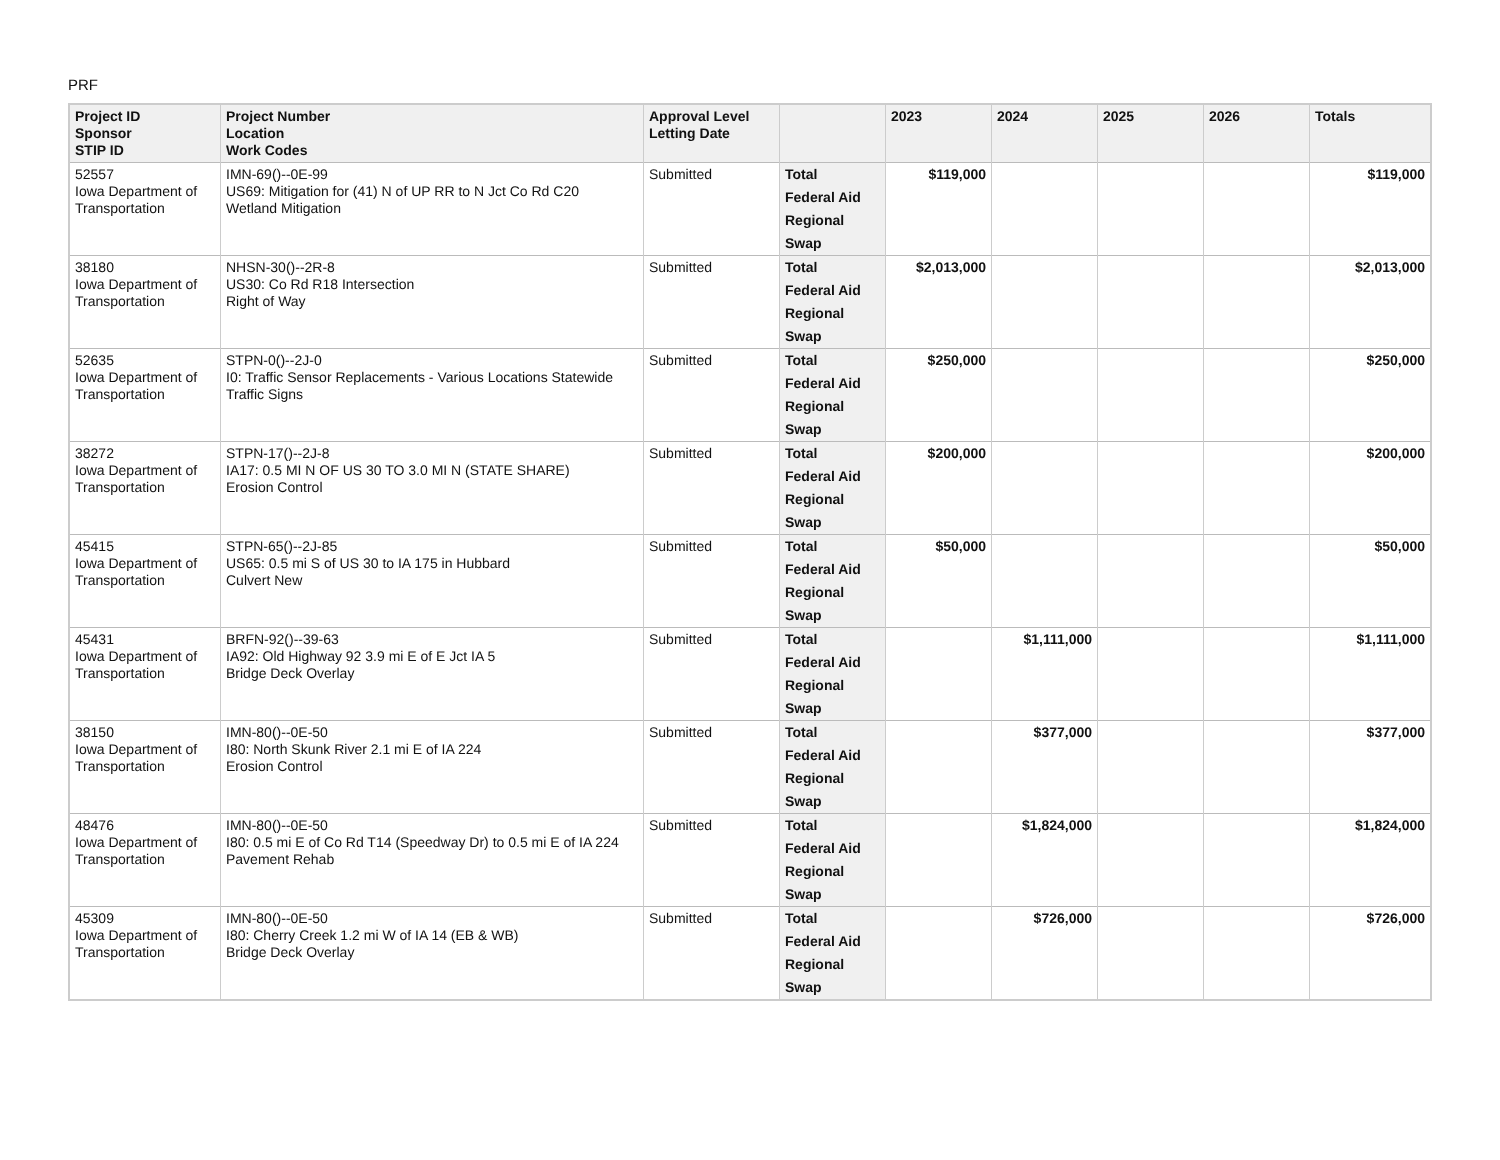PRF
| Project ID Sponsor STIP ID | Project Number Location Work Codes | Approval Level Letting Date | | 2023 | 2024 | 2025 | 2026 | Totals |
| --- | --- | --- | --- | --- | --- | --- | --- | --- |
| 52557 Iowa Department of Transportation | IMN-69()--0E-99 US69: Mitigation for (41) N of UP RR to N Jct Co Rd C20 Wetland Mitigation | Submitted | Total | $119,000 | | | | $119,000 |
| | | | Federal Aid | | | | | |
| | | | Regional | | | | | |
| | | | Swap | | | | | |
| 38180 Iowa Department of Transportation | NHSN-30()--2R-8 US30: Co Rd R18 Intersection Right of Way | Submitted | Total | $2,013,000 | | | | $2,013,000 |
| | | | Federal Aid | | | | | |
| | | | Regional | | | | | |
| | | | Swap | | | | | |
| 52635 Iowa Department of Transportation | STPN-0()--2J-0 I0: Traffic Sensor Replacements - Various Locations Statewide Traffic Signs | Submitted | Total | $250,000 | | | | $250,000 |
| | | | Federal Aid | | | | | |
| | | | Regional | | | | | |
| | | | Swap | | | | | |
| 38272 Iowa Department of Transportation | STPN-17()--2J-8 IA17: 0.5 MI N OF US 30 TO 3.0 MI N (STATE SHARE) Erosion Control | Submitted | Total | $200,000 | | | | $200,000 |
| | | | Federal Aid | | | | | |
| | | | Regional | | | | | |
| | | | Swap | | | | | |
| 45415 Iowa Department of Transportation | STPN-65()--2J-85 US65: 0.5 mi S of US 30 to IA 175 in Hubbard Culvert New | Submitted | Total | $50,000 | | | | $50,000 |
| | | | Federal Aid | | | | | |
| | | | Regional | | | | | |
| | | | Swap | | | | | |
| 45431 Iowa Department of Transportation | BRFN-92()--39-63 IA92: Old Highway 92 3.9 mi E of E Jct IA 5 Bridge Deck Overlay | Submitted | Total | | $1,111,000 | | | $1,111,000 |
| | | | Federal Aid | | | | | |
| | | | Regional | | | | | |
| | | | Swap | | | | | |
| 38150 Iowa Department of Transportation | IMN-80()--0E-50 I80: North Skunk River 2.1 mi E of IA 224 Erosion Control | Submitted | Total | | $377,000 | | | $377,000 |
| | | | Federal Aid | | | | | |
| | | | Regional | | | | | |
| | | | Swap | | | | | |
| 48476 Iowa Department of Transportation | IMN-80()--0E-50 I80: 0.5 mi E of Co Rd T14 (Speedway Dr) to 0.5 mi E of IA 224 Pavement Rehab | Submitted | Total | | $1,824,000 | | | $1,824,000 |
| | | | Federal Aid | | | | | |
| | | | Regional | | | | | |
| | | | Swap | | | | | |
| 45309 Iowa Department of Transportation | IMN-80()--0E-50 I80: Cherry Creek 1.2 mi W of IA 14 (EB & WB) Bridge Deck Overlay | Submitted | Total | | $726,000 | | | $726,000 |
| | | | Federal Aid | | | | | |
| | | | Regional | | | | | |
| | | | Swap | | | | | |